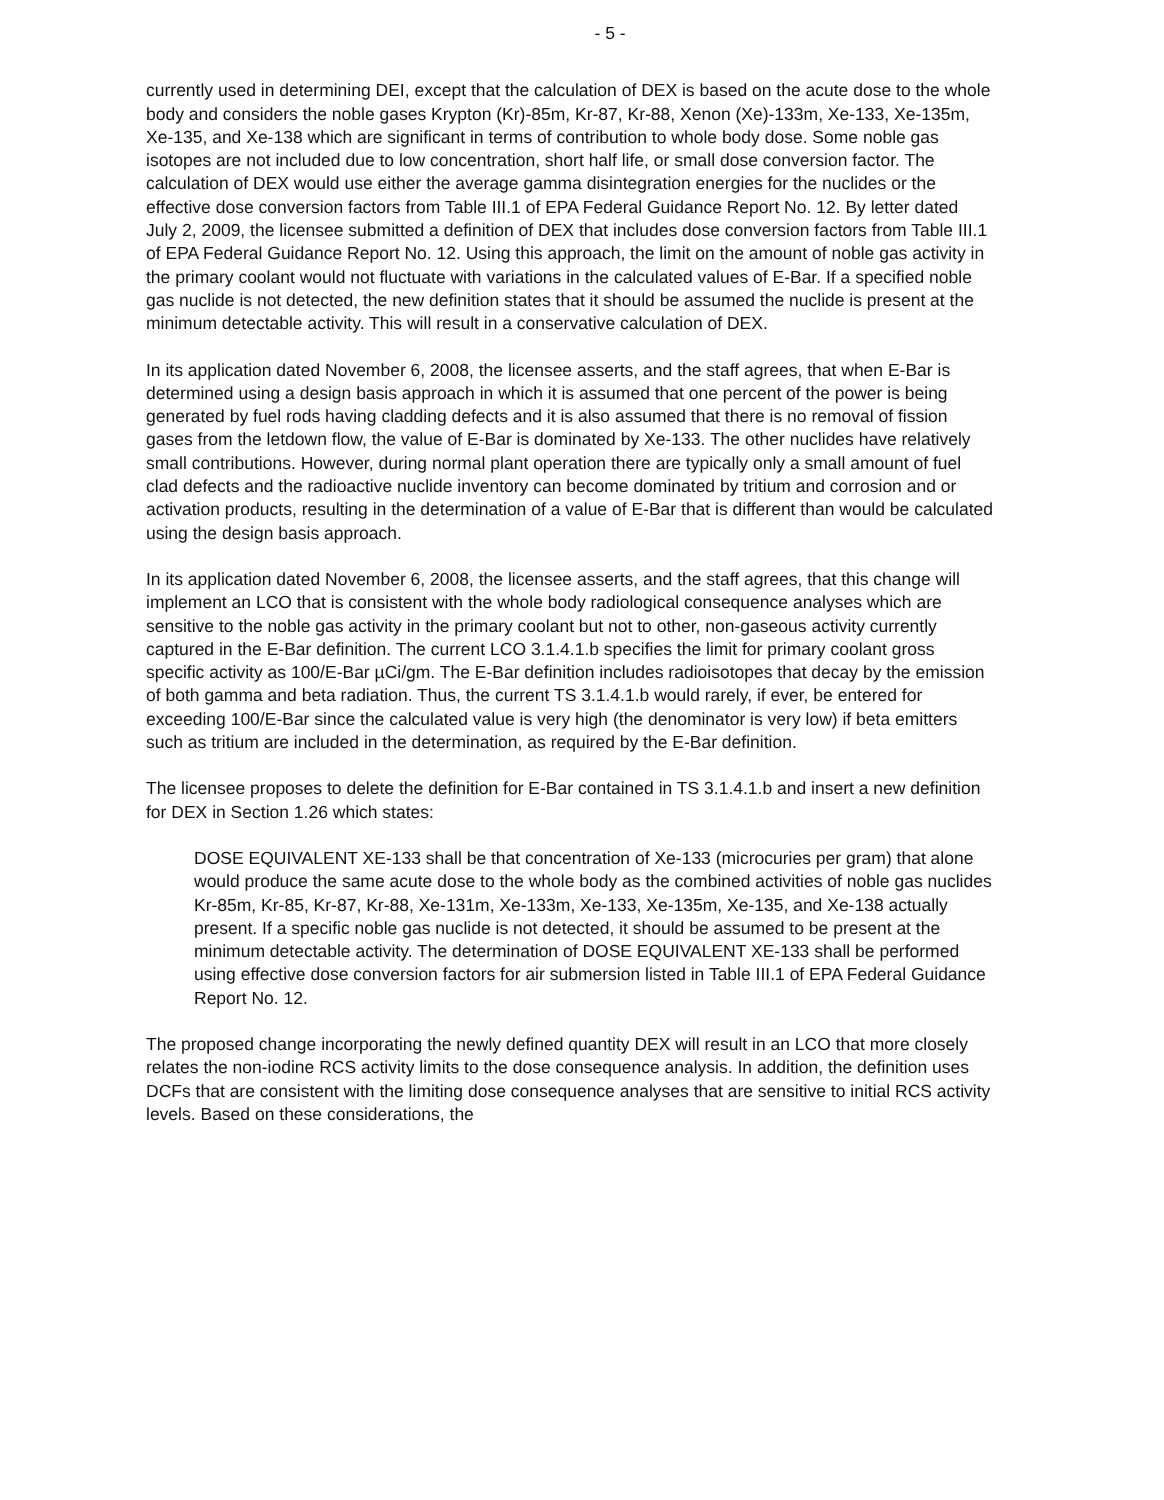- 5 -
currently used in determining DEI, except that the calculation of DEX is based on the acute dose to the whole body and considers the noble gases Krypton (Kr)-85m, Kr-87, Kr-88, Xenon (Xe)-133m, Xe-133, Xe-135m, Xe-135, and Xe-138 which are significant in terms of contribution to whole body dose. Some noble gas isotopes are not included due to low concentration, short half life, or small dose conversion factor. The calculation of DEX would use either the average gamma disintegration energies for the nuclides or the effective dose conversion factors from Table III.1 of EPA Federal Guidance Report No. 12. By letter dated July 2, 2009, the licensee submitted a definition of DEX that includes dose conversion factors from Table III.1 of EPA Federal Guidance Report No. 12. Using this approach, the limit on the amount of noble gas activity in the primary coolant would not fluctuate with variations in the calculated values of E-Bar. If a specified noble gas nuclide is not detected, the new definition states that it should be assumed the nuclide is present at the minimum detectable activity. This will result in a conservative calculation of DEX.
In its application dated November 6, 2008, the licensee asserts, and the staff agrees, that when E-Bar is determined using a design basis approach in which it is assumed that one percent of the power is being generated by fuel rods having cladding defects and it is also assumed that there is no removal of fission gases from the letdown flow, the value of E-Bar is dominated by Xe-133. The other nuclides have relatively small contributions. However, during normal plant operation there are typically only a small amount of fuel clad defects and the radioactive nuclide inventory can become dominated by tritium and corrosion and or activation products, resulting in the determination of a value of E-Bar that is different than would be calculated using the design basis approach.
In its application dated November 6, 2008, the licensee asserts, and the staff agrees, that this change will implement an LCO that is consistent with the whole body radiological consequence analyses which are sensitive to the noble gas activity in the primary coolant but not to other, non-gaseous activity currently captured in the E-Bar definition. The current LCO 3.1.4.1.b specifies the limit for primary coolant gross specific activity as 100/E-Bar µCi/gm. The E-Bar definition includes radioisotopes that decay by the emission of both gamma and beta radiation. Thus, the current TS 3.1.4.1.b would rarely, if ever, be entered for exceeding 100/E-Bar since the calculated value is very high (the denominator is very low) if beta emitters such as tritium are included in the determination, as required by the E-Bar definition.
The licensee proposes to delete the definition for E-Bar contained in TS 3.1.4.1.b and insert a new definition for DEX in Section 1.26 which states:
DOSE EQUIVALENT XE-133 shall be that concentration of Xe-133 (microcuries per gram) that alone would produce the same acute dose to the whole body as the combined activities of noble gas nuclides Kr-85m, Kr-85, Kr-87, Kr-88, Xe-131m, Xe-133m, Xe-133, Xe-135m, Xe-135, and Xe-138 actually present. If a specific noble gas nuclide is not detected, it should be assumed to be present at the minimum detectable activity. The determination of DOSE EQUIVALENT XE-133 shall be performed using effective dose conversion factors for air submersion listed in Table III.1 of EPA Federal Guidance Report No. 12.
The proposed change incorporating the newly defined quantity DEX will result in an LCO that more closely relates the non-iodine RCS activity limits to the dose consequence analysis. In addition, the definition uses DCFs that are consistent with the limiting dose consequence analyses that are sensitive to initial RCS activity levels. Based on these considerations, the